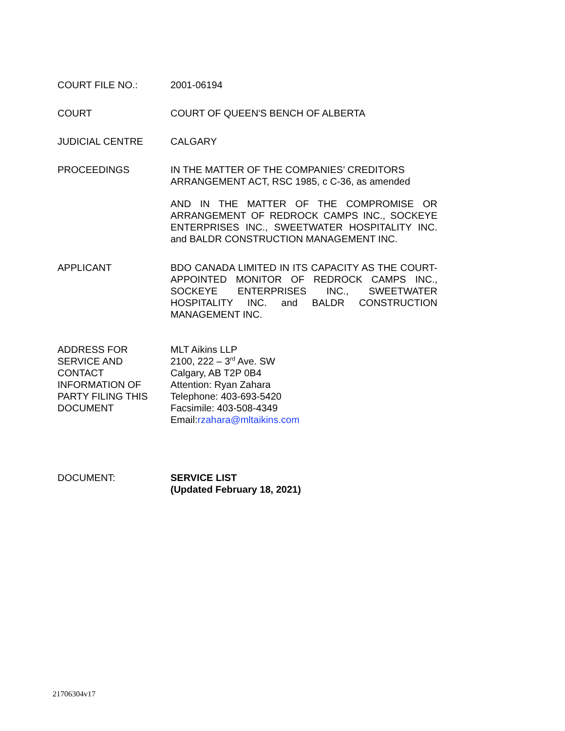COURT FILE NO.: 2001-06194
COURT COURT OF QUEEN'S BENCH OF ALBERTA
JUDICIAL CENTRE CALGARY
PROCEEDINGS IN THE MATTER OF THE COMPANIES’ CREDITORS ARRANGEMENT ACT, RSC 1985, c C-36, as amended
AND IN THE MATTER OF THE COMPROMISE OR ARRANGEMENT OF REDROCK CAMPS INC., SOCKEYE ENTERPRISES INC., SWEETWATER HOSPITALITY INC. and BALDR CONSTRUCTION MANAGEMENT INC.
APPLICANT BDO CANADA LIMITED IN ITS CAPACITY AS THE COURT-APPOINTED MONITOR OF REDROCK CAMPS INC., SOCKEYE ENTERPRISES INC., SWEETWATER HOSPITALITY INC. and BALDR CONSTRUCTION MANAGEMENT INC.
ADDRESS FOR
SERVICE AND
CONTACT
INFORMATION OF
PARTY FILING THIS
DOCUMENT
MLT Aikins LLP
2100, 222 – 3<sup>rd</sup> Ave. SW
Calgary, AB T2P 0B4
Attention: Ryan Zahara
Telephone: 403-693-5420
Facsimile: 403-508-4349
Email:rzahara@mltaikins.com
DOCUMENT: SERVICE LIST
(Updated February 18, 2021)
21706304v17